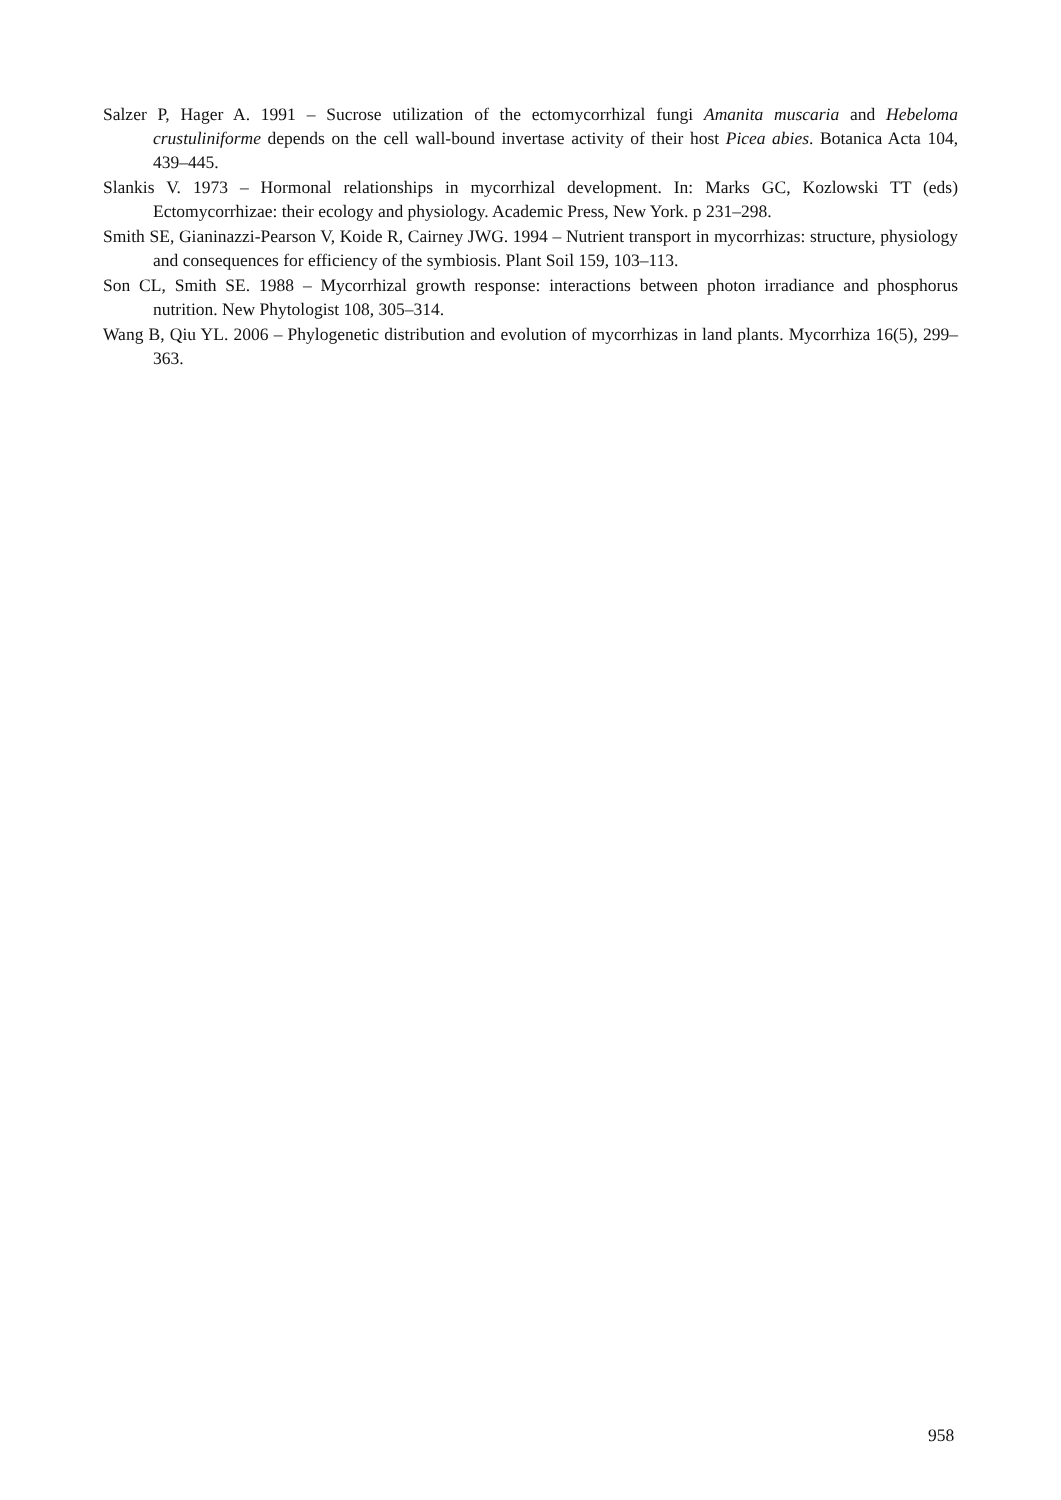Salzer P, Hager A. 1991 – Sucrose utilization of the ectomycorrhizal fungi Amanita muscaria and Hebeloma crustuliniforme depends on the cell wall-bound invertase activity of their host Picea abies. Botanica Acta 104, 439–445.
Slankis V. 1973 – Hormonal relationships in mycorrhizal development. In: Marks GC, Kozlowski TT (eds) Ectomycorrhizae: their ecology and physiology. Academic Press, New York. p 231–298.
Smith SE, Gianinazzi-Pearson V, Koide R, Cairney JWG. 1994 – Nutrient transport in mycorrhizas: structure, physiology and consequences for efficiency of the symbiosis. Plant Soil 159, 103–113.
Son CL, Smith SE. 1988 – Mycorrhizal growth response: interactions between photon irradiance and phosphorus nutrition. New Phytologist 108, 305–314.
Wang B, Qiu YL. 2006 – Phylogenetic distribution and evolution of mycorrhizas in land plants. Mycorrhiza 16(5), 299–363.
958